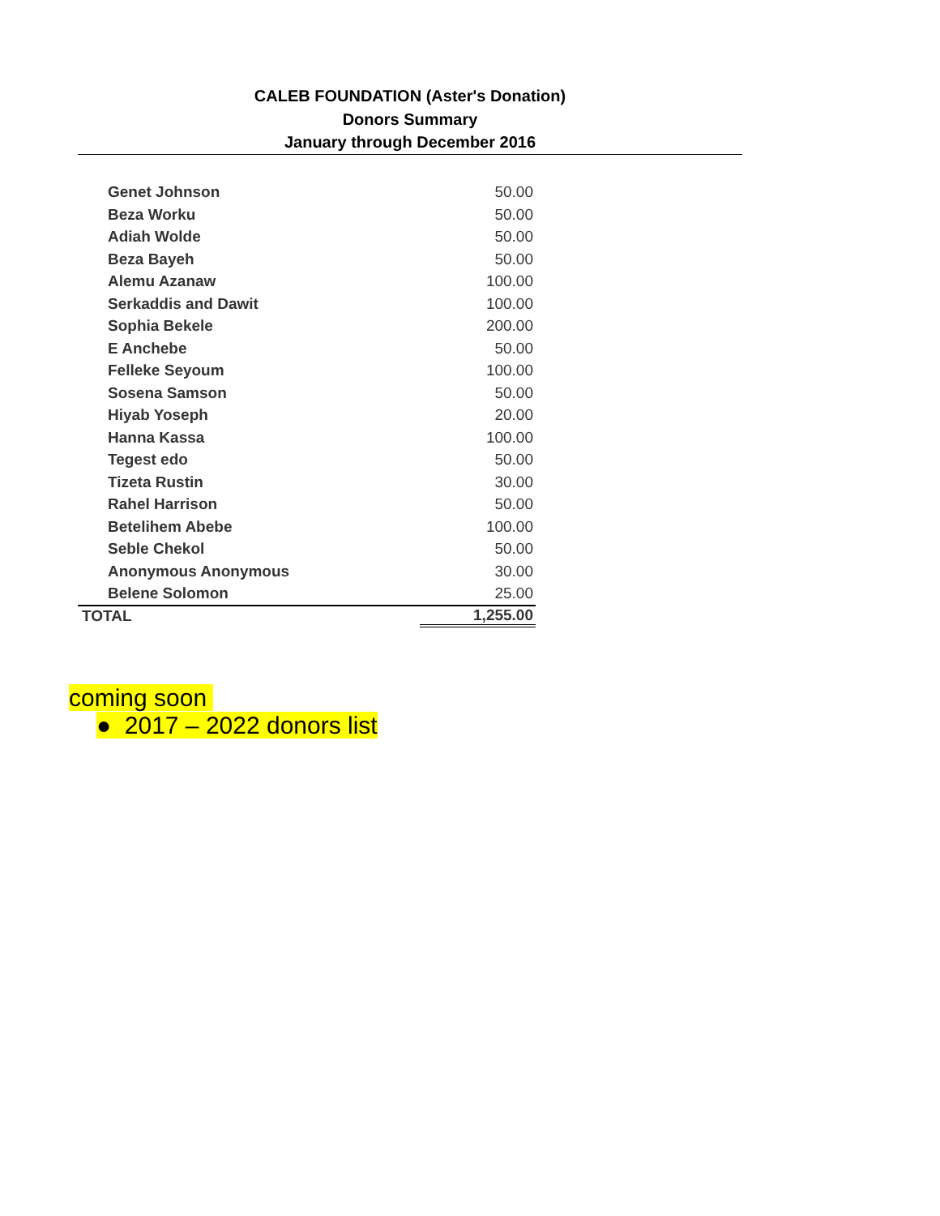CALEB FOUNDATION (Aster's Donation)
Donors Summary
January through December 2016
| Genet Johnson | 50.00 |
| Beza Worku | 50.00 |
| Adiah Wolde | 50.00 |
| Beza Bayeh | 50.00 |
| Alemu Azanaw | 100.00 |
| Serkaddis and Dawit | 100.00 |
| Sophia Bekele | 200.00 |
| E Anchebe | 50.00 |
| Felleke Seyoum | 100.00 |
| Sosena Samson | 50.00 |
| Hiyab Yoseph | 20.00 |
| Hanna Kassa | 100.00 |
| Tegest edo | 50.00 |
| Tizeta Rustin | 30.00 |
| Rahel Harrison | 50.00 |
| Betelihem Abebe | 100.00 |
| Seble Chekol | 50.00 |
| Anonymous Anonymous | 30.00 |
| Belene Solomon | 25.00 |
| TOTAL | 1,255.00 |
coming soon
● 2017 – 2022 donors list